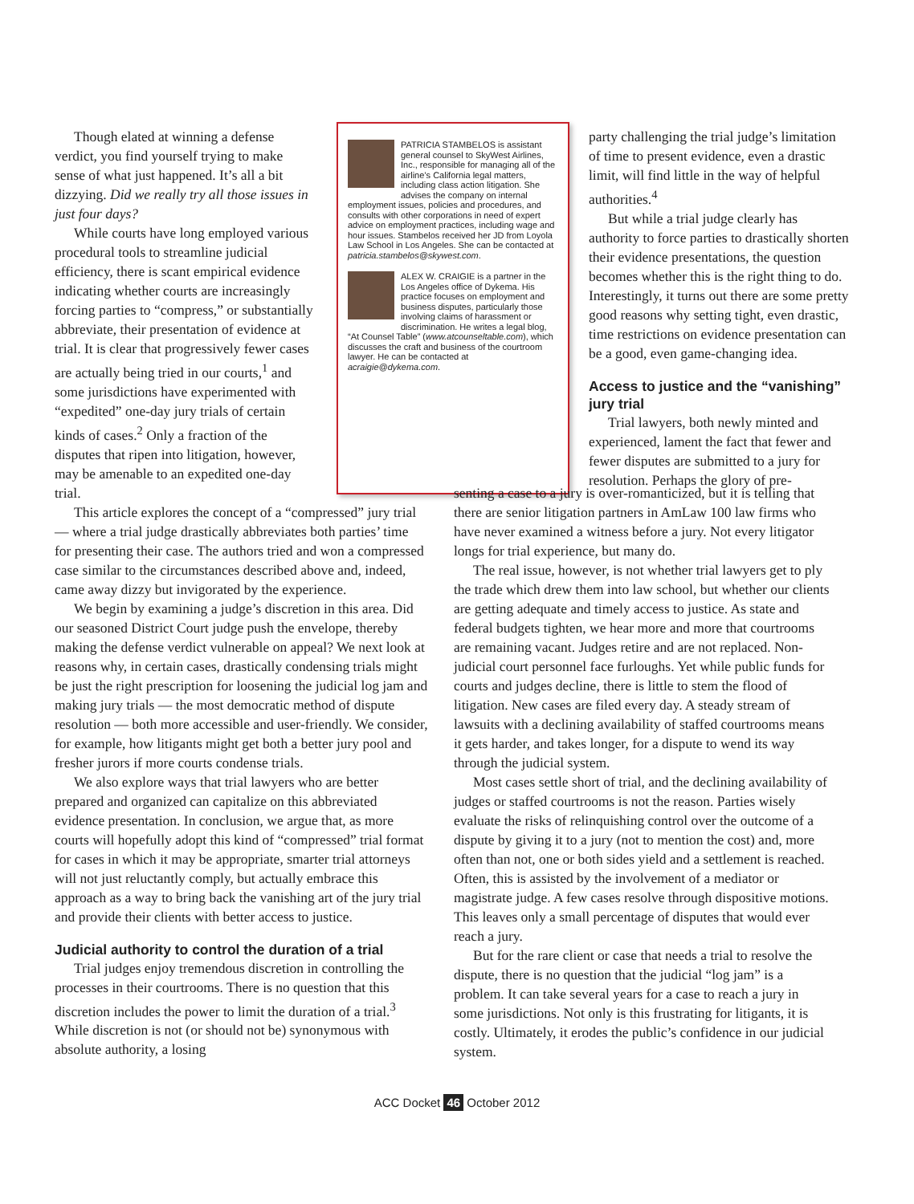Though elated at winning a defense verdict, you find yourself trying to make sense of what just happened. It’s all a bit dizzying. Did we really try all those issues in just four days?
While courts have long employed various procedural tools to streamline judicial efficiency, there is scant empirical evidence indicating whether courts are increasingly forcing parties to “compress,” or substantially abbreviate, their presentation of evidence at trial. It is clear that progressively fewer cases are actually being tried in our courts,<sup>1</sup> and some jurisdictions have experimented with “expedited” one-day jury trials of certain kinds of cases.<sup>2</sup> Only a fraction of the disputes that ripen into litigation, however, may be amenable to an expedited one-day trial.
PATRICIA STAMBELOS is assistant general counsel to SkyWest Airlines, Inc., responsible for managing all of the airline’s California legal matters, including class action litigation. She advises the company on internal employment issues, policies and procedures, and consults with other corporations in need of expert advice on employment practices, including wage and hour issues. Stambelos received her JD from Loyola Law School in Los Angeles. She can be contacted at patricia.stambelos@skywest.com.
ALEX W. CRAIGIE is a partner in the Los Angeles office of Dykema. His practice focuses on employment and business disputes, particularly those involving claims of harassment or discrimination. He writes a legal blog, “At Counsel Table” (www.atcounseltable.com), which discusses the craft and business of the courtroom lawyer. He can be contacted at acraigie@dykema.com.
party challenging the trial judge’s limitation of time to present evidence, even a drastic limit, will find little in the way of helpful authorities.<sup>4</sup>
But while a trial judge clearly has authority to force parties to drastically shorten their evidence presentations, the question becomes whether this is the right thing to do. Interestingly, it turns out there are some pretty good reasons why setting tight, even drastic, time restrictions on evidence presentation can be a good, even game-changing idea.
Access to justice and the “vanishing” jury trial
Trial lawyers, both newly minted and experienced, lament the fact that fewer and fewer disputes are submitted to a jury for resolution. Perhaps the glory of pre-
This article explores the concept of a “compressed” jury trial — where a trial judge drastically abbreviates both parties’ time for presenting their case. The authors tried and won a compressed case similar to the circumstances described above and, indeed, came away dizzy but invigorated by the experience.
We begin by examining a judge’s discretion in this area. Did our seasoned District Court judge push the envelope, thereby making the defense verdict vulnerable on appeal? We next look at reasons why, in certain cases, drastically condensing trials might be just the right prescription for loosening the judicial log jam and making jury trials — the most democratic method of dispute resolution — both more accessible and user-friendly. We consider, for example, how litigants might get both a better jury pool and fresher jurors if more courts condense trials.
We also explore ways that trial lawyers who are better prepared and organized can capitalize on this abbreviated evidence presentation. In conclusion, we argue that, as more courts will hopefully adopt this kind of “compressed” trial format for cases in which it may be appropriate, smarter trial attorneys will not just reluctantly comply, but actually embrace this approach as a way to bring back the vanishing art of the jury trial and provide their clients with better access to justice.
Judicial authority to control the duration of a trial
Trial judges enjoy tremendous discretion in controlling the processes in their courtrooms. There is no question that this discretion includes the power to limit the duration of a trial.<sup>3</sup> While discretion is not (or should not be) synonymous with absolute authority, a losing
senting a case to a jury is over-romanticized, but it is telling that there are senior litigation partners in AmLaw 100 law firms who have never examined a witness before a jury. Not every litigator longs for trial experience, but many do.
The real issue, however, is not whether trial lawyers get to ply the trade which drew them into law school, but whether our clients are getting adequate and timely access to justice. As state and federal budgets tighten, we hear more and more that courtrooms are remaining vacant. Judges retire and are not replaced. Non-judicial court personnel face furloughs. Yet while public funds for courts and judges decline, there is little to stem the flood of litigation. New cases are filed every day. A steady stream of lawsuits with a declining availability of staffed courtrooms means it gets harder, and takes longer, for a dispute to wend its way through the judicial system.
Most cases settle short of trial, and the declining availability of judges or staffed courtrooms is not the reason. Parties wisely evaluate the risks of relinquishing control over the outcome of a dispute by giving it to a jury (not to mention the cost) and, more often than not, one or both sides yield and a settlement is reached. Often, this is assisted by the involvement of a mediator or magistrate judge. A few cases resolve through dispositive motions. This leaves only a small percentage of disputes that would ever reach a jury.
But for the rare client or case that needs a trial to resolve the dispute, there is no question that the judicial “log jam” is a problem. It can take several years for a case to reach a jury in some jurisdictions. Not only is this frustrating for litigants, it is costly. Ultimately, it erodes the public’s confidence in our judicial system.
ACC Docket 46 October 2012